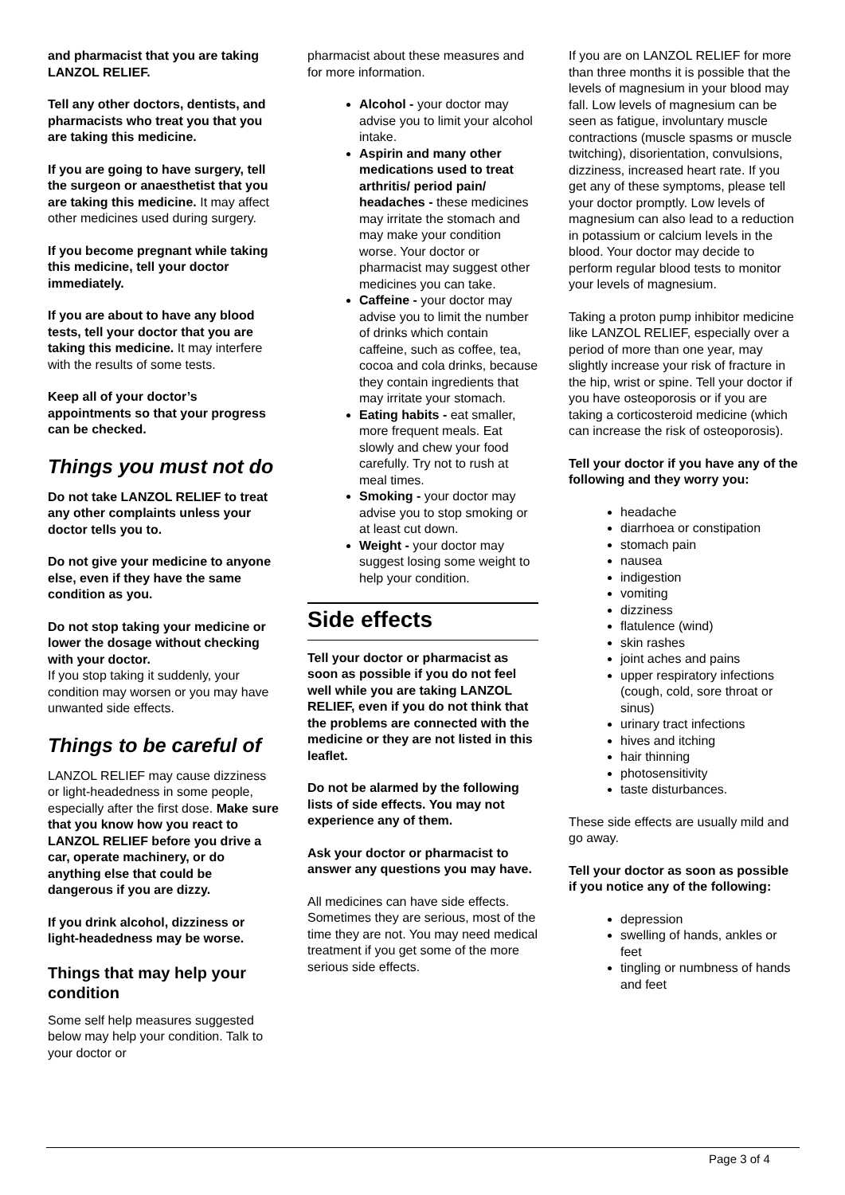and pharmacist that you are taking LANZOL RELIEF.
Tell any other doctors, dentists, and pharmacists who treat you that you are taking this medicine.
If you are going to have surgery, tell the surgeon or anaesthetist that you are taking this medicine. It may affect other medicines used during surgery.
If you become pregnant while taking this medicine, tell your doctor immediately.
If you are about to have any blood tests, tell your doctor that you are taking this medicine. It may interfere with the results of some tests.
Keep all of your doctor’s appointments so that your progress can be checked.
Things you must not do
Do not take LANZOL RELIEF to treat any other complaints unless your doctor tells you to.
Do not give your medicine to anyone else, even if they have the same condition as you.
Do not stop taking your medicine or lower the dosage without checking with your doctor.
If you stop taking it suddenly, your condition may worsen or you may have unwanted side effects.
Things to be careful of
LANZOL RELIEF may cause dizziness or light-headedness in some people, especially after the first dose. Make sure that you know how you react to LANZOL RELIEF before you drive a car, operate machinery, or do anything else that could be dangerous if you are dizzy.
If you drink alcohol, dizziness or light-headedness may be worse.
Things that may help your condition
Some self help measures suggested below may help your condition. Talk to your doctor or
pharmacist about these measures and for more information.
Alcohol - your doctor may advise you to limit your alcohol intake.
Aspirin and many other medications used to treat arthritis/ period pain/ headaches - these medicines may irritate the stomach and may make your condition worse. Your doctor or pharmacist may suggest other medicines you can take.
Caffeine - your doctor may advise you to limit the number of drinks which contain caffeine, such as coffee, tea, cocoa and cola drinks, because they contain ingredients that may irritate your stomach.
Eating habits - eat smaller, more frequent meals. Eat slowly and chew your food carefully. Try not to rush at meal times.
Smoking - your doctor may advise you to stop smoking or at least cut down.
Weight - your doctor may suggest losing some weight to help your condition.
Side effects
Tell your doctor or pharmacist as soon as possible if you do not feel well while you are taking LANZOL RELIEF, even if you do not think that the problems are connected with the medicine or they are not listed in this leaflet.
Do not be alarmed by the following lists of side effects. You may not experience any of them.
Ask your doctor or pharmacist to answer any questions you may have.
All medicines can have side effects. Sometimes they are serious, most of the time they are not. You may need medical treatment if you get some of the more serious side effects.
If you are on LANZOL RELIEF for more than three months it is possible that the levels of magnesium in your blood may fall. Low levels of magnesium can be seen as fatigue, involuntary muscle contractions (muscle spasms or muscle twitching), disorientation, convulsions, dizziness, increased heart rate. If you get any of these symptoms, please tell your doctor promptly. Low levels of magnesium can also lead to a reduction in potassium or calcium levels in the blood. Your doctor may decide to perform regular blood tests to monitor your levels of magnesium.
Taking a proton pump inhibitor medicine like LANZOL RELIEF, especially over a period of more than one year, may slightly increase your risk of fracture in the hip, wrist or spine. Tell your doctor if you have osteoporosis or if you are taking a corticosteroid medicine (which can increase the risk of osteoporosis).
Tell your doctor if you have any of the following and they worry you:
headache
diarrhoea or constipation
stomach pain
nausea
indigestion
vomiting
dizziness
flatulence (wind)
skin rashes
joint aches and pains
upper respiratory infections (cough, cold, sore throat or sinus)
urinary tract infections
hives and itching
hair thinning
photosensitivity
taste disturbances.
These side effects are usually mild and go away.
Tell your doctor as soon as possible if you notice any of the following:
depression
swelling of hands, ankles or feet
tingling or numbness of hands and feet
Page 3 of 4